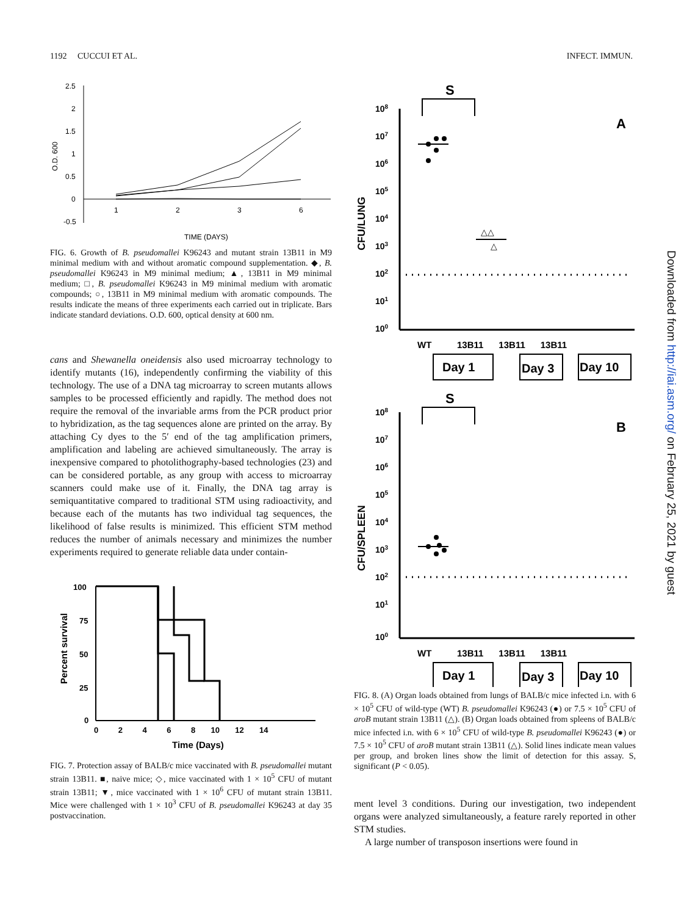1192 CUCCUI ET AL. INFECT. IMMUN.
2.5
2
1.5
1
0.5
0
-0.5
1
2
3
6
TIME (DAYS)
O.D. 600
FIG. 6. Growth of B. pseudomallei K96243 and mutant strain 13B11 in M9 minimal medium with and without aromatic compound supplementation. ◆, B. pseudomallei K96243 in M9 minimal medium; ▲, 13B11 in M9 minimal medium; □, B. pseudomallei K96243 in M9 minimal medium with aromatic compounds; ○, 13B11 in M9 minimal medium with aromatic compounds. The results indicate the means of three experiments each carried out in triplicate. Bars indicate standard deviations. O.D. 600, optical density at 600 nm.
cans and Shewanella oneidensis also used microarray technology to identify mutants (16), independently confirming the viability of this technology. The use of a DNA tag microarray to screen mutants allows samples to be processed efficiently and rapidly. The method does not require the removal of the invariable arms from the PCR product prior to hybridization, as the tag sequences alone are printed on the array. By attaching Cy dyes to the 5′ end of the tag amplification primers, amplification and labeling are achieved simultaneously. The array is inexpensive compared to photolithography-based technologies (23) and can be considered portable, as any group with access to microarray scanners could make use of it. Finally, the DNA tag array is semiquantitative compared to traditional STM using radioactivity, and because each of the mutants has two individual tag sequences, the likelihood of false results is minimized. This efficient STM method reduces the number of animals necessary and minimizes the number experiments required to generate reliable data under contain-
100
75
50
25
0
0 2 4 6 8 10 12 14
Time (Days)
Percent survival
FIG. 7. Protection assay of BALB/c mice vaccinated with B. pseudomallei mutant strain 13B11. ■, naive mice; ◇, mice vaccinated with 1 × 10<sup>5</sup> CFU of mutant strain 13B11; ▼, mice vaccinated with 1 × 10<sup>6</sup> CFU of mutant strain 13B11. Mice were challenged with 1 × 10<sup>3</sup> CFU of B. pseudomallei K96243 at day 35 postvaccination.
S
A
108
107
106
105
104
103
102
101
100
CFU/LUNG
△△
△
WT 13B11 13B11 13B11
Day 1
Day 3
Day 10
S
B
108
107
106
105
104
103
102
101
100
CFU/SPLEEN
WT 13B11 13B11 13B11
Day 1
Day 3
Day 10
FIG. 8. (A) Organ loads obtained from lungs of BALB/c mice infected i.n. with 6 × 10<sup>5</sup> CFU of wild-type (WT) B. pseudomallei K96243 (●) or 7.5 × 10<sup>5</sup> CFU of aroB mutant strain 13B11 (△). (B) Organ loads obtained from spleens of BALB/c mice infected i.n. with 6 × 10<sup>5</sup> CFU of wild-type B. pseudomallei K96243 (●) or 7.5 × 10<sup>5</sup> CFU of aroB mutant strain 13B11 (△). Solid lines indicate mean values per group, and broken lines show the limit of detection for this assay. S, significant (P < 0.05).
ment level 3 conditions. During our investigation, two independent organs were analyzed simultaneously, a feature rarely reported in other STM studies.
A large number of transposon insertions were found in
Downloaded from http://iai.asm.org/ on February 25, 2021 by guest